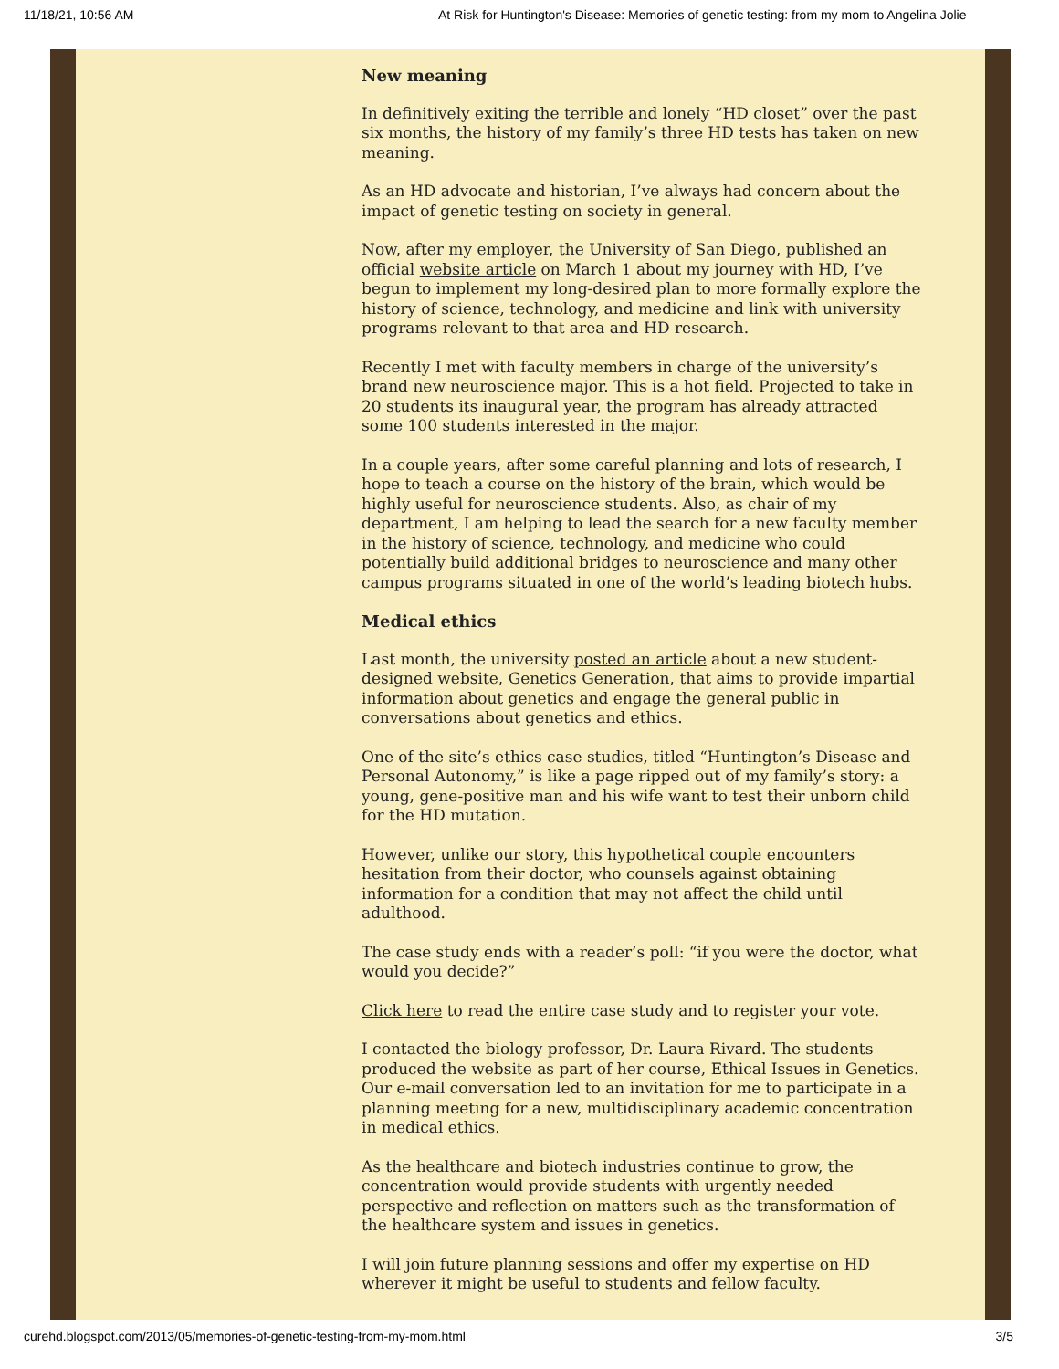11/18/21, 10:56 AM At Risk for Huntington's Disease: Memories of genetic testing: from my mom to Angelina Jolie
New meaning
In definitively exiting the terrible and lonely “HD closet” over the past six months, the history of my family’s three HD tests has taken on new meaning.
As an HD advocate and historian, I’ve always had concern about the impact of genetic testing on society in general.
Now, after my employer, the University of San Diego, published an official website article on March 1 about my journey with HD, I’ve begun to implement my long-desired plan to more formally explore the history of science, technology, and medicine and link with university programs relevant to that area and HD research.
Recently I met with faculty members in charge of the university’s brand new neuroscience major. This is a hot field. Projected to take in 20 students its inaugural year, the program has already attracted some 100 students interested in the major.
In a couple years, after some careful planning and lots of research, I hope to teach a course on the history of the brain, which would be highly useful for neuroscience students. Also, as chair of my department, I am helping to lead the search for a new faculty member in the history of science, technology, and medicine who could potentially build additional bridges to neuroscience and many other campus programs situated in one of the world’s leading biotech hubs.
Medical ethics
Last month, the university posted an article about a new student-designed website, Genetics Generation, that aims to provide impartial information about genetics and engage the general public in conversations about genetics and ethics.
One of the site’s ethics case studies, titled “Huntington’s Disease and Personal Autonomy,” is like a page ripped out of my family’s story: a young, gene-positive man and his wife want to test their unborn child for the HD mutation.
However, unlike our story, this hypothetical couple encounters hesitation from their doctor, who counsels against obtaining information for a condition that may not affect the child until adulthood.
The case study ends with a reader’s poll: “if you were the doctor, what would you decide?”
Click here to read the entire case study and to register your vote.
I contacted the biology professor, Dr. Laura Rivard. The students produced the website as part of her course, Ethical Issues in Genetics. Our e-mail conversation led to an invitation for me to participate in a planning meeting for a new, multidisciplinary academic concentration in medical ethics.
As the healthcare and biotech industries continue to grow, the concentration would provide students with urgently needed perspective and reflection on matters such as the transformation of the healthcare system and issues in genetics.
I will join future planning sessions and offer my expertise on HD wherever it might be useful to students and fellow faculty.
curehd.blogspot.com/2013/05/memories-of-genetic-testing-from-my-mom.html 3/5